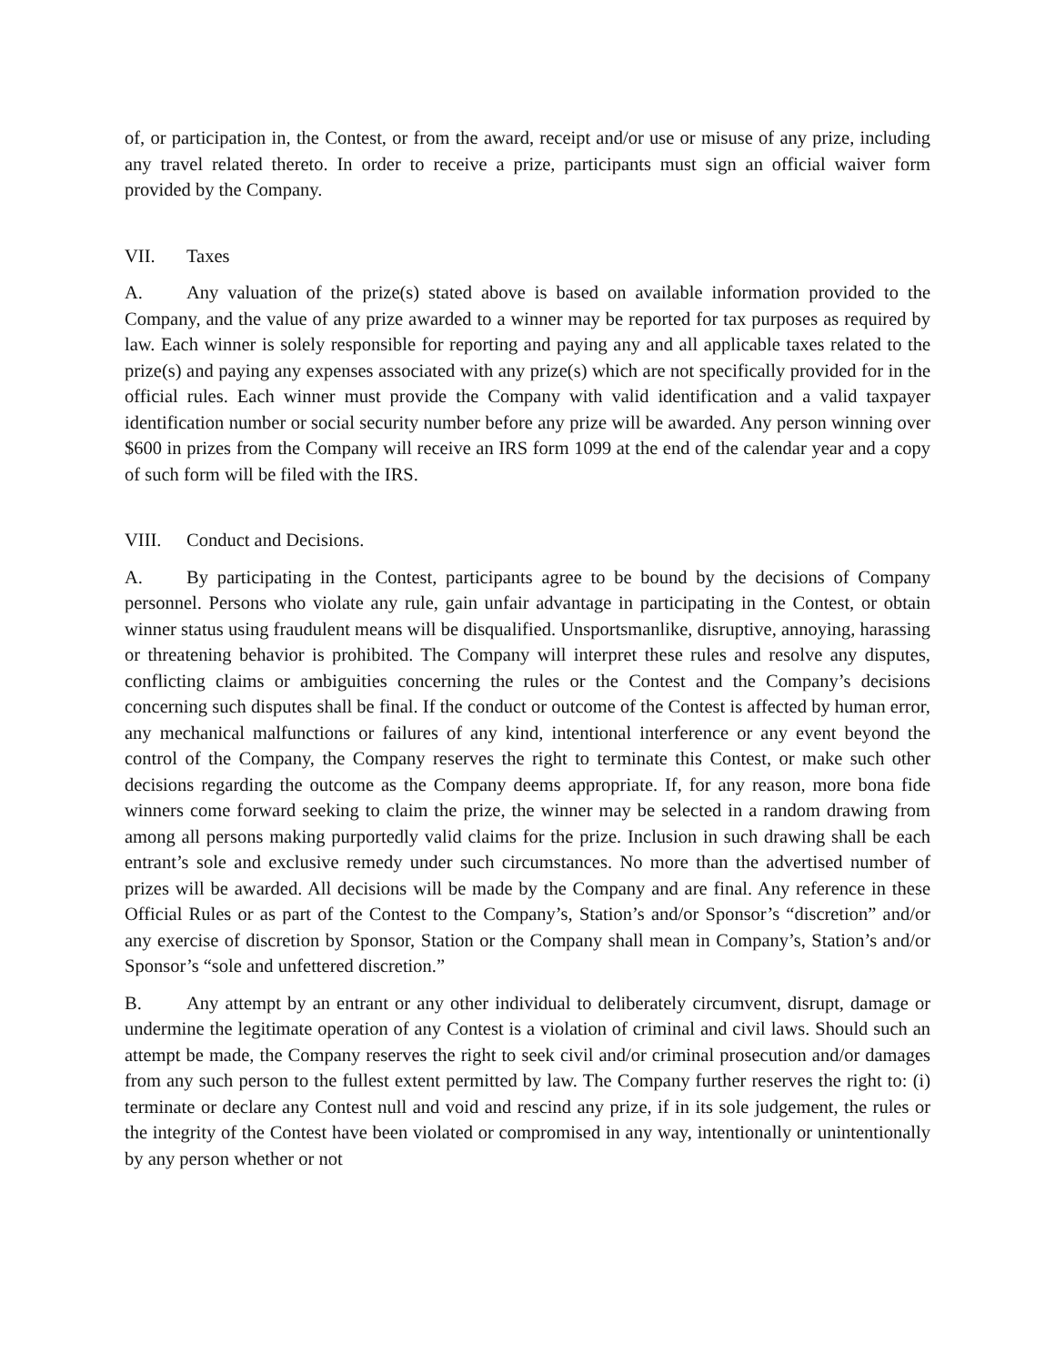of, or participation in, the Contest, or from the award, receipt and/or use or misuse of any prize, including any travel related thereto. In order to receive a prize, participants must sign an official waiver form provided by the Company.
VII. Taxes
A. Any valuation of the prize(s) stated above is based on available information provided to the Company, and the value of any prize awarded to a winner may be reported for tax purposes as required by law. Each winner is solely responsible for reporting and paying any and all applicable taxes related to the prize(s) and paying any expenses associated with any prize(s) which are not specifically provided for in the official rules. Each winner must provide the Company with valid identification and a valid taxpayer identification number or social security number before any prize will be awarded. Any person winning over $600 in prizes from the Company will receive an IRS form 1099 at the end of the calendar year and a copy of such form will be filed with the IRS.
VIII. Conduct and Decisions.
A. By participating in the Contest, participants agree to be bound by the decisions of Company personnel. Persons who violate any rule, gain unfair advantage in participating in the Contest, or obtain winner status using fraudulent means will be disqualified. Unsportsmanlike, disruptive, annoying, harassing or threatening behavior is prohibited. The Company will interpret these rules and resolve any disputes, conflicting claims or ambiguities concerning the rules or the Contest and the Company’s decisions concerning such disputes shall be final. If the conduct or outcome of the Contest is affected by human error, any mechanical malfunctions or failures of any kind, intentional interference or any event beyond the control of the Company, the Company reserves the right to terminate this Contest, or make such other decisions regarding the outcome as the Company deems appropriate. If, for any reason, more bona fide winners come forward seeking to claim the prize, the winner may be selected in a random drawing from among all persons making purportedly valid claims for the prize. Inclusion in such drawing shall be each entrant’s sole and exclusive remedy under such circumstances. No more than the advertised number of prizes will be awarded. All decisions will be made by the Company and are final. Any reference in these Official Rules or as part of the Contest to the Company’s, Station’s and/or Sponsor’s “discretion” and/or any exercise of discretion by Sponsor, Station or the Company shall mean in Company’s, Station’s and/or Sponsor’s “sole and unfettered discretion.”
B. Any attempt by an entrant or any other individual to deliberately circumvent, disrupt, damage or undermine the legitimate operation of any Contest is a violation of criminal and civil laws. Should such an attempt be made, the Company reserves the right to seek civil and/or criminal prosecution and/or damages from any such person to the fullest extent permitted by law. The Company further reserves the right to: (i) terminate or declare any Contest null and void and rescind any prize, if in its sole judgement, the rules or the integrity of the Contest have been violated or compromised in any way, intentionally or unintentionally by any person whether or not